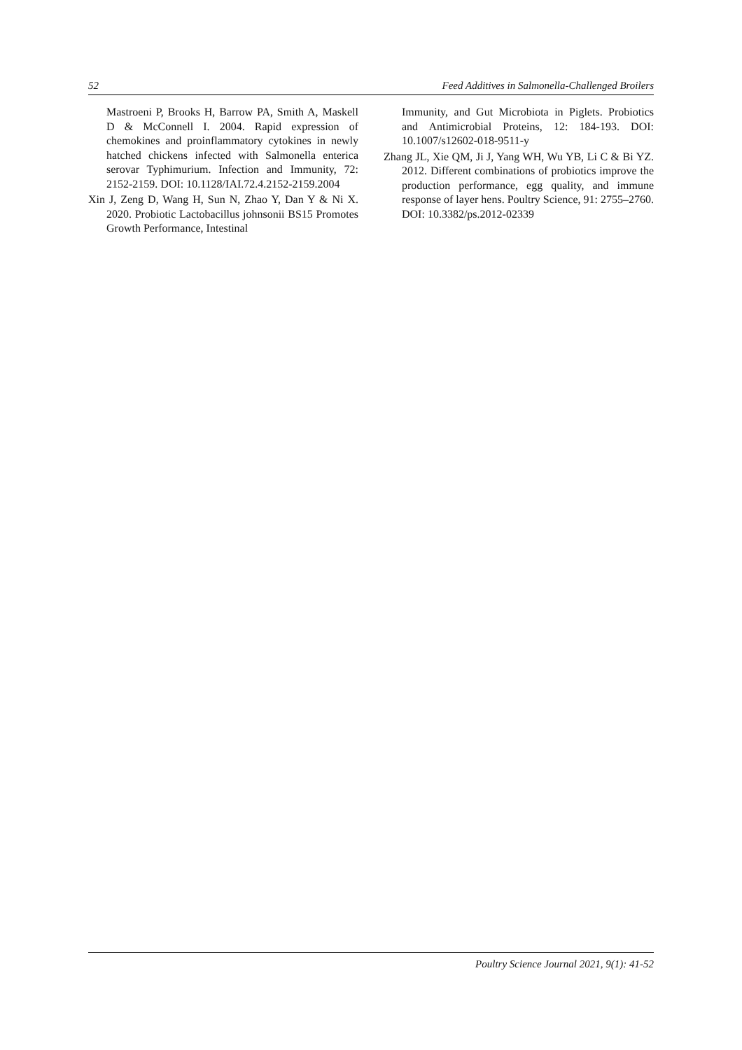52 Feed Additives in Salmonella-Challenged Broilers
Mastroeni P, Brooks H, Barrow PA, Smith A, Maskell D & McConnell I. 2004. Rapid expression of chemokines and proinflammatory cytokines in newly hatched chickens infected with Salmonella enterica serovar Typhimurium. Infection and Immunity, 72: 2152-2159. DOI: 10.1128/IAI.72.4.2152-2159.2004
Xin J, Zeng D, Wang H, Sun N, Zhao Y, Dan Y & Ni X. 2020. Probiotic Lactobacillus johnsonii BS15 Promotes Growth Performance, Intestinal
Immunity, and Gut Microbiota in Piglets. Probiotics and Antimicrobial Proteins, 12: 184-193. DOI: 10.1007/s12602-018-9511-y
Zhang JL, Xie QM, Ji J, Yang WH, Wu YB, Li C & Bi YZ. 2012. Different combinations of probiotics improve the production performance, egg quality, and immune response of layer hens. Poultry Science, 91: 2755–2760. DOI: 10.3382/ps.2012-02339
Poultry Science Journal 2021, 9(1): 41-52